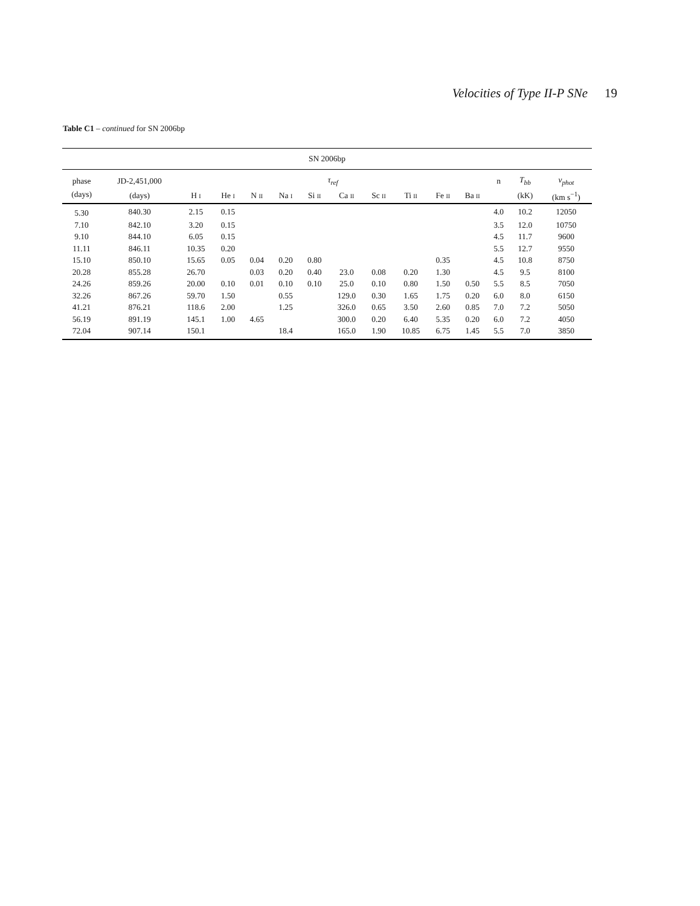Velocities of Type II-P SNe 19
Table C1 – continued for SN 2006bp
| SN 2006bp | | | | | | | | | | | | | | |
| --- | --- | --- | --- | --- | --- | --- | --- | --- | --- | --- | --- | --- | --- | --- |
| phase | JD-2,451,000 | τ<sub>ref</sub> | | | | | | | | | | n | T<sub>bb</sub> | v<sub>phot</sub> |
| (days) | (days) | H I | He I | N II | Na I | Si II | Ca II | Sc II | Ti II | Fe II | Ba II | | (kK) | (km s<sup>−1</sup>) |
| 5.30 | 840.30 | 2.15 | 0.15 | | | | | | | | | 4.0 | 10.2 | 12050 |
| 7.10 | 842.10 | 3.20 | 0.15 | | | | | | | | | 3.5 | 12.0 | 10750 |
| 9.10 | 844.10 | 6.05 | 0.15 | | | | | | | | | 4.5 | 11.7 | 9600 |
| 11.11 | 846.11 | 10.35 | 0.20 | | | | | | | | | 5.5 | 12.7 | 9550 |
| 15.10 | 850.10 | 15.65 | 0.05 | 0.04 | 0.20 | 0.80 | | | | 0.35 | | 4.5 | 10.8 | 8750 |
| 20.28 | 855.28 | 26.70 | | 0.03 | 0.20 | 0.40 | 23.0 | 0.08 | 0.20 | 1.30 | | 4.5 | 9.5 | 8100 |
| 24.26 | 859.26 | 20.00 | 0.10 | 0.01 | 0.10 | 0.10 | 25.0 | 0.10 | 0.80 | 1.50 | 0.50 | 5.5 | 8.5 | 7050 |
| 32.26 | 867.26 | 59.70 | 1.50 | | 0.55 | | 129.0 | 0.30 | 1.65 | 1.75 | 0.20 | 6.0 | 8.0 | 6150 |
| 41.21 | 876.21 | 118.6 | 2.00 | | 1.25 | | 326.0 | 0.65 | 3.50 | 2.60 | 0.85 | 7.0 | 7.2 | 5050 |
| 56.19 | 891.19 | 145.1 | 1.00 | 4.65 | | | 300.0 | 0.20 | 6.40 | 5.35 | 0.20 | 6.0 | 7.2 | 4050 |
| 72.04 | 907.14 | 150.1 | | | 18.4 | | 165.0 | 1.90 | 10.85 | 6.75 | 1.45 | 5.5 | 7.0 | 3850 |